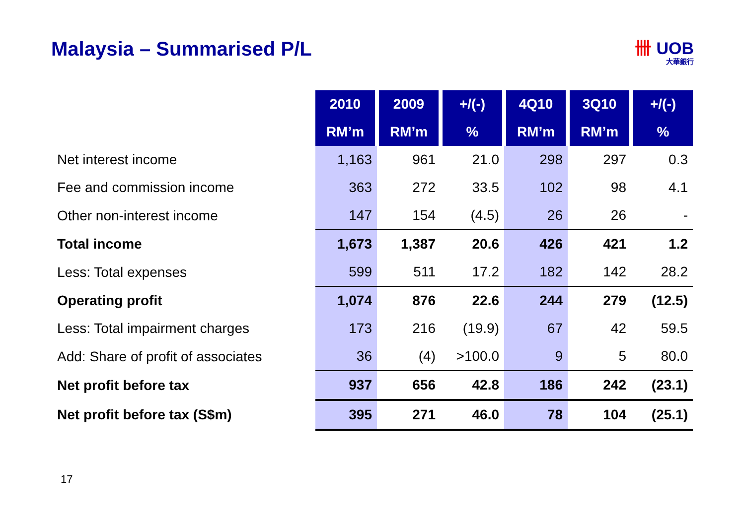Malaysia – Summarised P/L 卌 UOB
大華銀行
| | 2010 | 2009 | +/(-) | 4Q10 | 3Q10 | +/(-) |
| | RM’m | RM’m | % | RM’m | RM’m | % |
| Net interest income | 1,163 | 961 | 21.0 | 298 | 297 | 0.3 |
| Fee and commission income | 363 | 272 | 33.5 | 102 | 98 | 4.1 |
| Other non-interest income | 147 | 154 | (4.5) | 26 | 26 | - |
| Total income | 1,673 | 1,387 | 20.6 | 426 | 421 | 1.2 |
| Less: Total expenses | 599 | 511 | 17.2 | 182 | 142 | 28.2 |
| Operating profit | 1,074 | 876 | 22.6 | 244 | 279 | (12.5) |
| Less: Total impairment charges | 173 | 216 | (19.9) | 67 | 42 | 59.5 |
| Add: Share of profit of associates | 36 | (4) | >100.0 | 9 | 5 | 80.0 |
| Net profit before tax | 937 | 656 | 42.8 | 186 | 242 | (23.1) |
| Net profit before tax (S$m) | 395 | 271 | 46.0 | 78 | 104 | (25.1) |
17